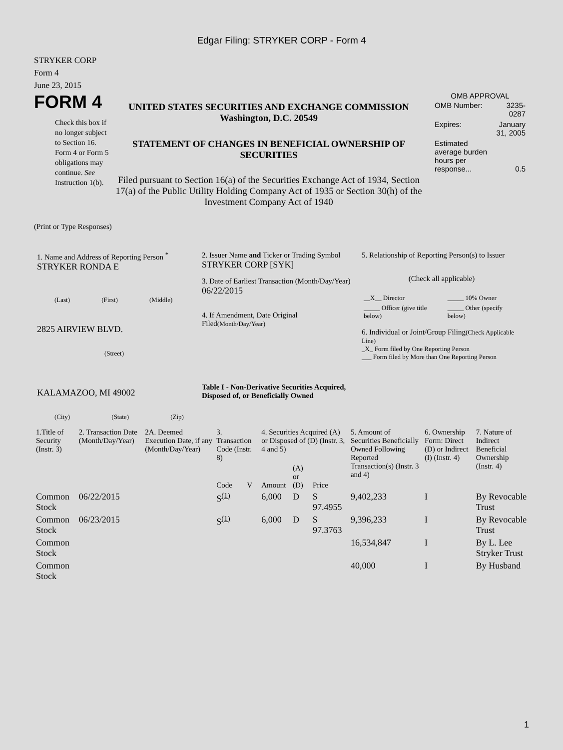Edgar Filing: STRYKER CORP - Form 4
STRYKER CORP
Form 4
June 23, 2015
FORM 4
Check this box if no longer subject to Section 16. Form 4 or Form 5 obligations may continue. See Instruction 1(b).
UNITED STATES SECURITIES AND EXCHANGE COMMISSION
Washington, D.C. 20549
STATEMENT OF CHANGES IN BENEFICIAL OWNERSHIP OF SECURITIES
Filed pursuant to Section 16(a) of the Securities Exchange Act of 1934, Section 17(a) of the Public Utility Holding Company Act of 1935 or Section 30(h) of the Investment Company Act of 1940
OMB APPROVAL
| OMB Number: | 3235-0287 |
| Expires: | January 31, 2005 |
| Estimated average burden hours per response... | 0.5 |
(Print or Type Responses)
1. Name and Address of Reporting Person <sup>*</sup>
STRYKER RONDA E
(Last) (First) (Middle)
2825 AIRVIEW BLVD.
(Street)
KALAMAZOO, MI 49002
(City) (State) (Zip)
2. Issuer Name and Ticker or Trading Symbol
STRYKER CORP [SYK]
3. Date of Earliest Transaction (Month/Day/Year)
06/22/2015
4. If Amendment, Date Original Filed(Month/Day/Year)
Table I - Non-Derivative Securities Acquired, Disposed of, or Beneficially Owned
5. Relationship of Reporting Person(s) to Issuer
(Check all applicable)
| __X__ Director | _____ 10% Owner |
| _____ Officer (give title below) | _____ Other (specify below) |
6. Individual or Joint/Group Filing(Check Applicable Line)
_X_ Form filed by One Reporting Person
___ Form filed by More than One Reporting Person
| 1.Title of Security (Instr. 3) | 2. Transaction Date (Month/Day/Year) | 2A. Deemed Execution Date, if any (Month/Day/Year) | 3. Transaction Code (Instr. 8) | | 4. Securities Acquired (A) or Disposed of (D) (Instr. 3, 4 and 5) | | | 5. Amount of Securities Beneficially Owned Following Reported Transaction(s) (Instr. 3 and 4) | 6. Ownership Form: Direct (D) or Indirect (I) (Instr. 4) | 7. Nature of Indirect Beneficial Ownership (Instr. 4) |
| --- | --- | --- | --- | --- | --- | --- | --- | --- | --- | --- |
| | | | Code | V | Amount | (A) or (D) | Price | | | |
| Common Stock | 06/22/2015 | | S<sup>(1)</sup> | | 6,000 | D | $ 97.4955 | 9,402,233 | I | By Revocable Trust |
| Common Stock | 06/23/2015 | | S<sup>(1)</sup> | | 6,000 | D | $ 97.3763 | 9,396,233 | I | By Revocable Trust |
| Common Stock | | | | | | | | 16,534,847 | I | By L. Lee Stryker Trust |
| Common Stock | | | | | | | | 40,000 | I | By Husband |
1